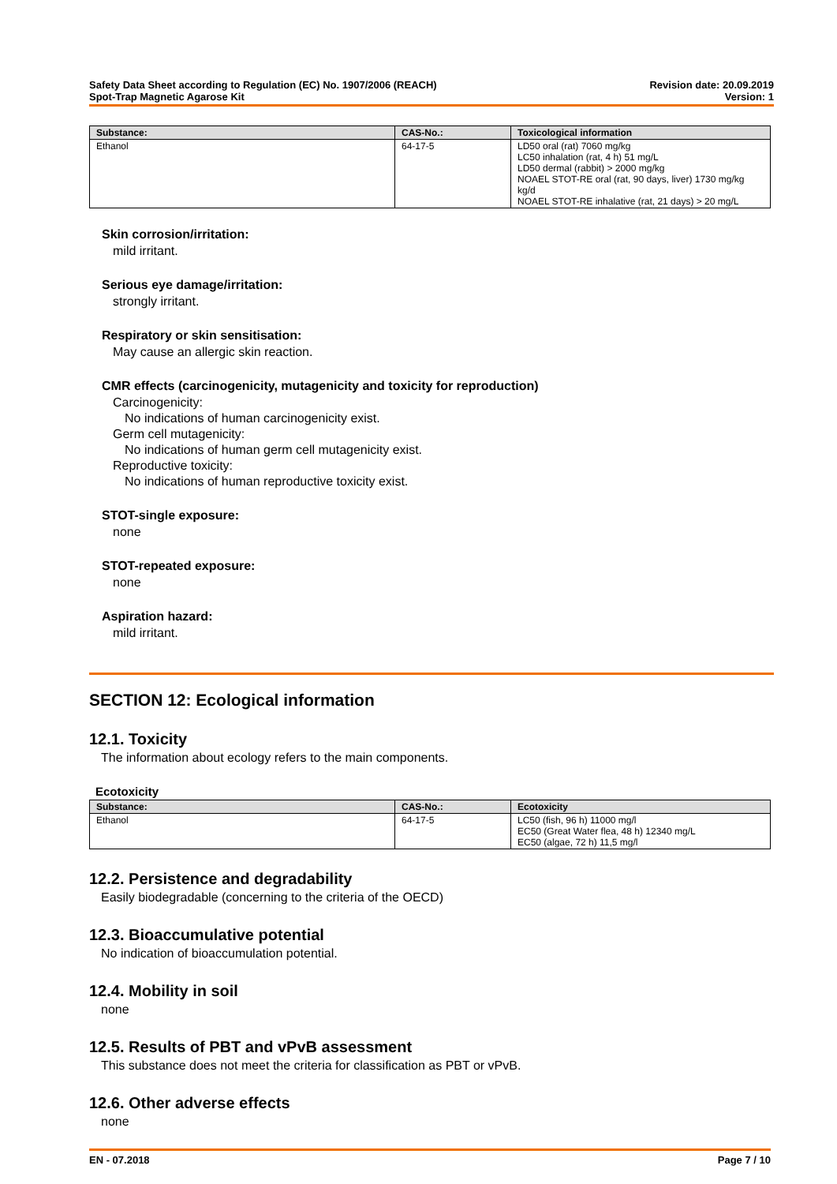Safety Data Sheet according to Regulation (EC) No. 1907/2006 (REACH)
Spot-Trap Magnetic Agarose Kit
Revision date: 20.09.2019
Version: 1
| Substance: | CAS-No.: | Toxicological information |
| --- | --- | --- |
| Ethanol | 64-17-5 | LD50 oral (rat) 7060 mg/kg LC50 inhalation (rat, 4 h) 51 mg/L LD50 dermal (rabbit) > 2000 mg/kg NOAEL STOT-RE oral (rat, 90 days, liver) 1730 mg/kg kg/d NOAEL STOT-RE inhalative (rat, 21 days) > 20 mg/L |
Skin corrosion/irritation:
mild irritant.
Serious eye damage/irritation:
strongly irritant.
Respiratory or skin sensitisation:
May cause an allergic skin reaction.
CMR effects (carcinogenicity, mutagenicity and toxicity for reproduction)
Carcinogenicity:
No indications of human carcinogenicity exist.
Germ cell mutagenicity:
No indications of human germ cell mutagenicity exist.
Reproductive toxicity:
No indications of human reproductive toxicity exist.
STOT-single exposure:
none
STOT-repeated exposure:
none
Aspiration hazard:
mild irritant.
SECTION 12: Ecological information
12.1. Toxicity
The information about ecology refers to the main components.
Ecotoxicity
| Substance: | CAS-No.: | Ecotoxicity |
| --- | --- | --- |
| Ethanol | 64-17-5 | LC50 (fish, 96 h) 11000 mg/l EC50 (Great Water flea, 48 h) 12340 mg/L EC50 (algae, 72 h) 11,5 mg/l |
12.2. Persistence and degradability
Easily biodegradable (concerning to the criteria of the OECD)
12.3. Bioaccumulative potential
No indication of bioaccumulation potential.
12.4. Mobility in soil
none
12.5. Results of PBT and vPvB assessment
This substance does not meet the criteria for classification as PBT or vPvB.
12.6. Other adverse effects
none
EN - 07.2018 Page 7 / 10